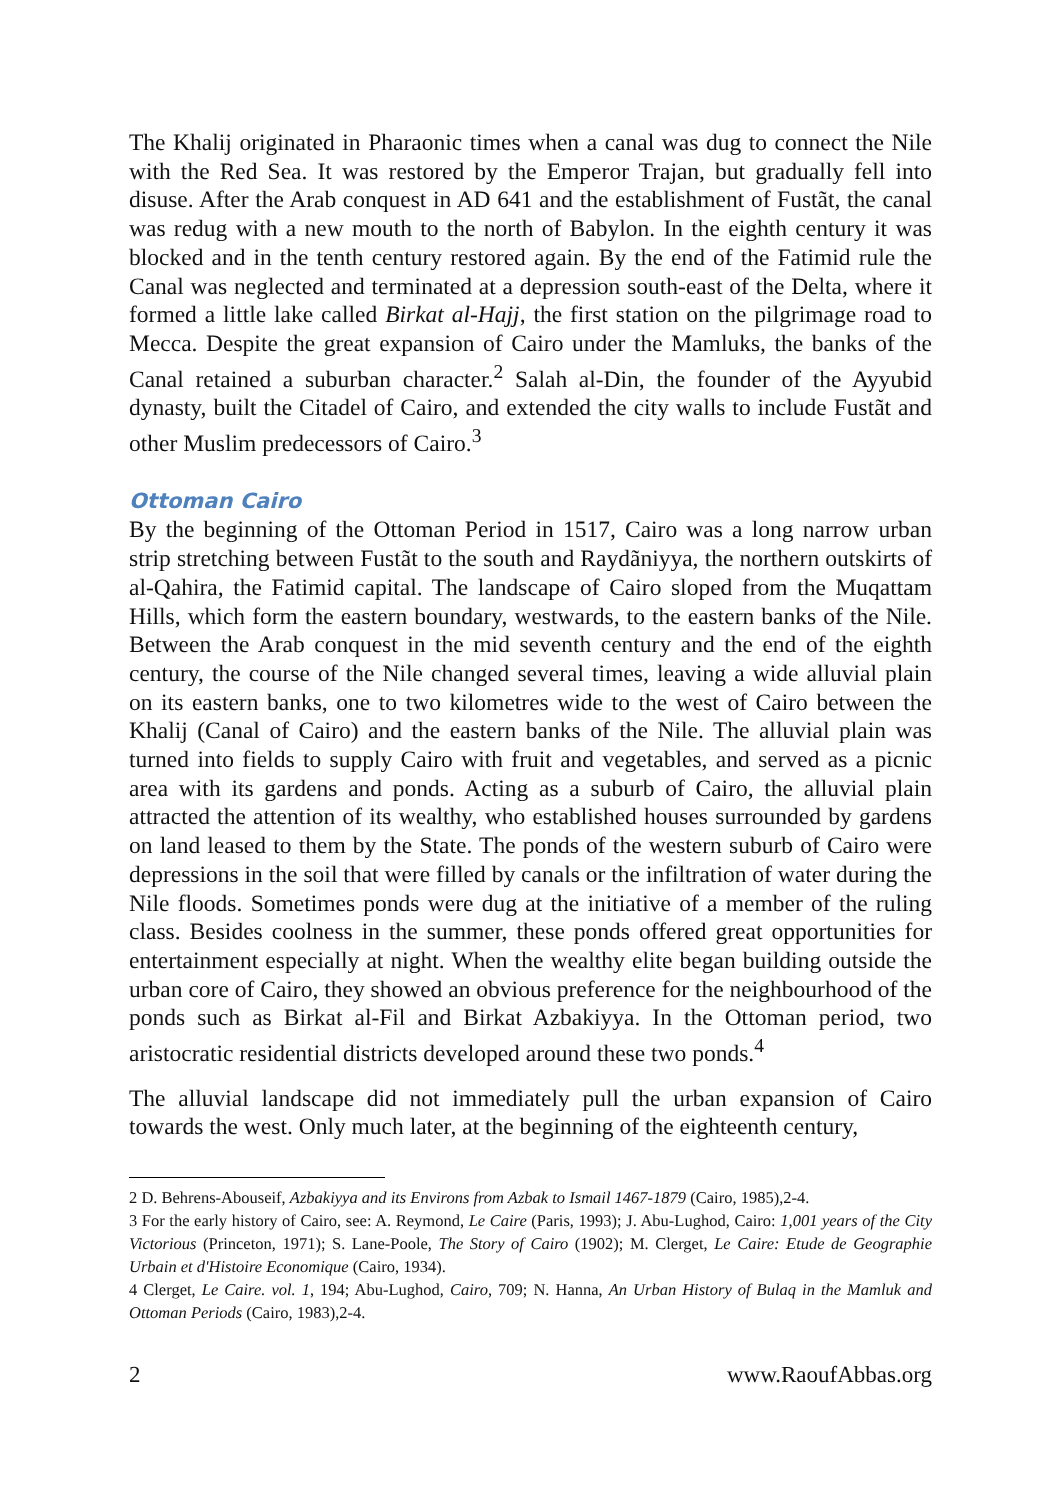The Khalij originated in Pharaonic times when a canal was dug to connect the Nile with the Red Sea. It was restored by the Emperor Trajan, but gradually fell into disuse. After the Arab conquest in AD 641 and the establishment of Fustãt, the canal was redug with a new mouth to the north of Babylon. In the eighth century it was blocked and in the tenth century restored again. By the end of the Fatimid rule the Canal was neglected and terminated at a depression south-east of the Delta, where it formed a little lake called Birkat al-Hajj, the first station on the pilgrimage road to Mecca. Despite the great expansion of Cairo under the Mamluks, the banks of the Canal retained a suburban character.<sup>2</sup> Salah al-Din, the founder of the Ayyubid dynasty, built the Citadel of Cairo, and extended the city walls to include Fustãt and other Muslim predecessors of Cairo.<sup>3</sup>
Ottoman Cairo
By the beginning of the Ottoman Period in 1517, Cairo was a long narrow urban strip stretching between Fustãt to the south and Raydãniyya, the northern outskirts of al-Qahira, the Fatimid capital. The landscape of Cairo sloped from the Muqattam Hills, which form the eastern boundary, westwards, to the eastern banks of the Nile. Between the Arab conquest in the mid seventh century and the end of the eighth century, the course of the Nile changed several times, leaving a wide alluvial plain on its eastern banks, one to two kilometres wide to the west of Cairo between the Khalij (Canal of Cairo) and the eastern banks of the Nile. The alluvial plain was turned into fields to supply Cairo with fruit and vegetables, and served as a picnic area with its gardens and ponds. Acting as a suburb of Cairo, the alluvial plain attracted the attention of its wealthy, who established houses surrounded by gardens on land leased to them by the State. The ponds of the western suburb of Cairo were depressions in the soil that were filled by canals or the infiltration of water during the Nile floods. Sometimes ponds were dug at the initiative of a member of the ruling class. Besides coolness in the summer, these ponds offered great opportunities for entertainment especially at night. When the wealthy elite began building outside the urban core of Cairo, they showed an obvious preference for the neighbourhood of the ponds such as Birkat al-Fil and Birkat Azbakiyya. In the Ottoman period, two aristocratic residential districts developed around these two ponds.<sup>4</sup>
The alluvial landscape did not immediately pull the urban expansion of Cairo towards the west. Only much later, at the beginning of the eighteenth century,
2 D. Behrens-Abouseif, Azbakiyya and its Environs from Azbak to Ismail 1467-1879 (Cairo, 1985),2-4.
3 For the early history of Cairo, see: A. Reymond, Le Caire (Paris, 1993); J. Abu-Lughod, Cairo: 1,001 years of the City Victorious (Princeton, 1971); S. Lane-Poole, The Story of Cairo (1902); M. Clerget, Le Caire: Etude de Geographie Urbain et d'Histoire Economique (Cairo, 1934).
4 Clerget, Le Caire. vol. 1, 194; Abu-Lughod, Cairo, 709; N. Hanna, An Urban History of Bulaq in the Mamluk and Ottoman Periods (Cairo, 1983),2-4.
2 www.RaoufAbbas.org